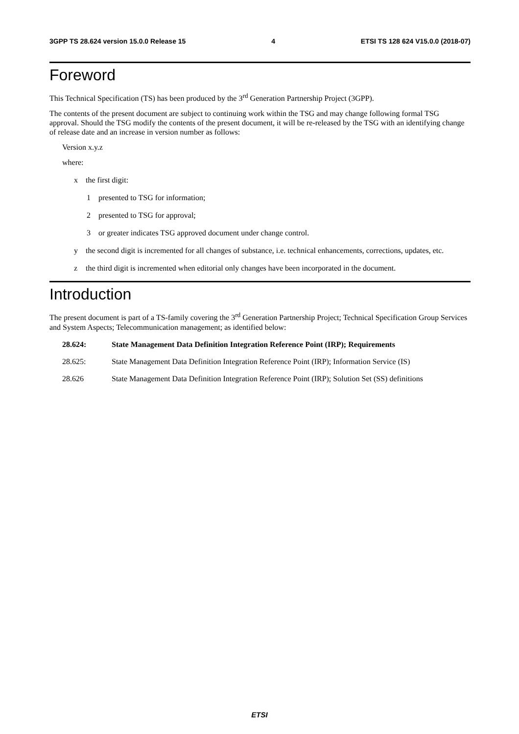3GPP TS 28.624 version 15.0.0 Release 15 4 ETSI TS 128 624 V15.0.0 (2018-07)
Foreword
This Technical Specification (TS) has been produced by the 3<sup>rd</sup> Generation Partnership Project (3GPP).
The contents of the present document are subject to continuing work within the TSG and may change following formal TSG approval. Should the TSG modify the contents of the present document, it will be re-released by the TSG with an identifying change of release date and an increase in version number as follows:
Version x.y.z
where:
x the first digit:
1 presented to TSG for information;
2 presented to TSG for approval;
3 or greater indicates TSG approved document under change control.
y the second digit is incremented for all changes of substance, i.e. technical enhancements, corrections, updates, etc.
z the third digit is incremented when editorial only changes have been incorporated in the document.
Introduction
The present document is part of a TS-family covering the 3<sup>rd</sup> Generation Partnership Project; Technical Specification Group Services and System Aspects; Telecommunication management; as identified below:
28.624: State Management Data Definition Integration Reference Point (IRP); Requirements
28.625: State Management Data Definition Integration Reference Point (IRP); Information Service (IS)
28.626 State Management Data Definition Integration Reference Point (IRP); Solution Set (SS) definitions
ETSI